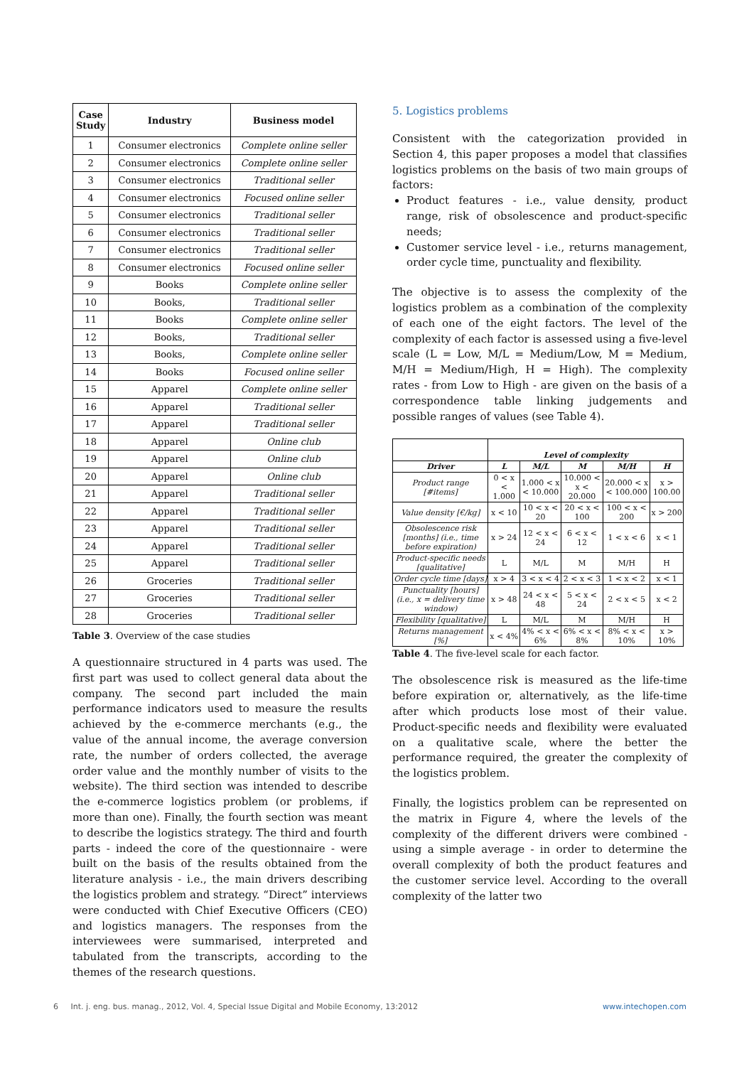| Case Study | Industry | Business model |
| --- | --- | --- |
| 1 | Consumer electronics | Complete online seller |
| 2 | Consumer electronics | Complete online seller |
| 3 | Consumer electronics | Traditional seller |
| 4 | Consumer electronics | Focused online seller |
| 5 | Consumer electronics | Traditional seller |
| 6 | Consumer electronics | Traditional seller |
| 7 | Consumer electronics | Traditional seller |
| 8 | Consumer electronics | Focused online seller |
| 9 | Books | Complete online seller |
| 10 | Books, | Traditional seller |
| 11 | Books | Complete online seller |
| 12 | Books, | Traditional seller |
| 13 | Books, | Complete online seller |
| 14 | Books | Focused online seller |
| 15 | Apparel | Complete online seller |
| 16 | Apparel | Traditional seller |
| 17 | Apparel | Traditional seller |
| 18 | Apparel | Online club |
| 19 | Apparel | Online club |
| 20 | Apparel | Online club |
| 21 | Apparel | Traditional seller |
| 22 | Apparel | Traditional seller |
| 23 | Apparel | Traditional seller |
| 24 | Apparel | Traditional seller |
| 25 | Apparel | Traditional seller |
| 26 | Groceries | Traditional seller |
| 27 | Groceries | Traditional seller |
| 28 | Groceries | Traditional seller |
Table 3. Overview of the case studies
A questionnaire structured in 4 parts was used. The first part was used to collect general data about the company. The second part included the main performance indicators used to measure the results achieved by the e-commerce merchants (e.g., the value of the annual income, the average conversion rate, the number of orders collected, the average order value and the monthly number of visits to the website). The third section was intended to describe the e-commerce logistics problem (or problems, if more than one). Finally, the fourth section was meant to describe the logistics strategy. The third and fourth parts - indeed the core of the questionnaire - were built on the basis of the results obtained from the literature analysis - i.e., the main drivers describing the logistics problem and strategy. “Direct” interviews were conducted with Chief Executive Officers (CEO) and logistics managers. The responses from the interviewees were summarised, interpreted and tabulated from the transcripts, according to the themes of the research questions.
5. Logistics problems
Consistent with the categorization provided in Section 4, this paper proposes a model that classifies logistics problems on the basis of two main groups of factors:
Product features - i.e., value density, product range, risk of obsolescence and product-specific needs;
Customer service level - i.e., returns management, order cycle time, punctuality and flexibility.
The objective is to assess the complexity of the logistics problem as a combination of the complexity of each one of the eight factors. The level of the complexity of each factor is assessed using a five-level scale (L = Low, M/L = Medium/Low, M = Medium, M/H = Medium/High, H = High). The complexity rates - from Low to High - are given on the basis of a correspondence table linking judgements and possible ranges of values (see Table 4).
| | Level of complexity | | | | |
| --- | --- | --- | --- | --- | --- |
| Driver | L | M/L | M | M/H | H |
| Product range [#items] | 0 < x < 1.000 | 1.000 < x < 10.000 | 10.000 < x < 20.000 | 20.000 < x < 100.000 | x > 100.00 |
| Value density [€/kg] | x < 10 | 10 < x < 20 | 20 < x < 100 | 100 < x < 200 | x > 200 |
| Obsolescence risk [months] (i.e., time before expiration) | x > 24 | 12 < x < 24 | 6 < x < 12 | 1 < x < 6 | x < 1 |
| Product-specific needs [qualitative] | L | M/L | M | M/H | H |
| Order cycle time [days] | x > 4 | 3 < x < 4 | 2 < x < 3 | 1 < x < 2 | x < 1 |
| Punctuality [hours] (i.e., x = delivery time window) | x > 48 | 24 < x < 48 | 5 < x < 24 | 2 < x < 5 | x < 2 |
| Flexibility [qualitative] | L | M/L | M | M/H | H |
| Returns management [%] | x < 4% | 4% < x < 6% | 6% < x < 8% | 8% < x < 10% | x > 10% |
Table 4. The five-level scale for each factor.
The obsolescence risk is measured as the life-time before expiration or, alternatively, as the life-time after which products lose most of their value. Product-specific needs and flexibility were evaluated on a qualitative scale, where the better the performance required, the greater the complexity of the logistics problem.
Finally, the logistics problem can be represented on the matrix in Figure 4, where the levels of the complexity of the different drivers were combined - using a simple average - in order to determine the overall complexity of both the product features and the customer service level. According to the overall complexity of the latter two
6 Int. j. eng. bus. manag., 2012, Vol. 4, Special Issue Digital and Mobile Economy, 13:2012 www.intechopen.com